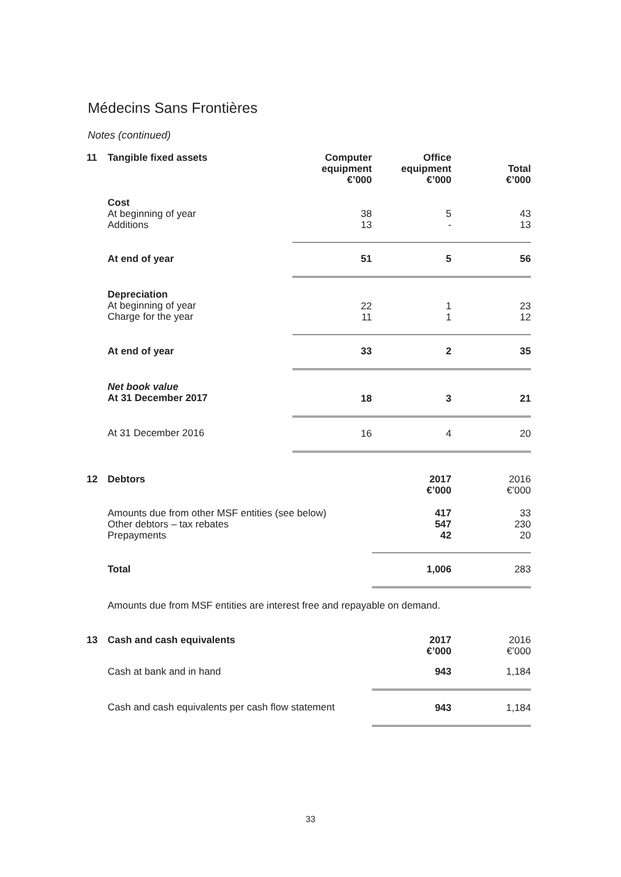Médecins Sans Frontières
Notes (continued)
| 11 | Tangible fixed assets | Computer equipment €’000 | Office equipment €’000 | Total €’000 |
| | Cost At beginning of year Additions | 38 13 | 5 - | 43 13 |
| | At end of year | 51 | 5 | 56 |
| | Depreciation At beginning of year Charge for the year | 22 11 | 1 1 | 23 12 |
| | At end of year | 33 | 2 | 35 |
| | Net book value At 31 December 2017 | 18 | 3 | 21 |
| | At 31 December 2016 | 16 | 4 | 20 |
| 12 | Debtors | 2017 €’000 | 2016 €’000 |
| | Amounts due from other MSF entities (see below) Other debtors – tax rebates Prepayments | 417 547 42 | 33 230 20 |
| | Total | 1,006 | 283 |
| | Amounts due from MSF entities are interest free and repayable on demand. | | |
| 13 | Cash and cash equivalents | 2017 €’000 | 2016 €’000 |
| | Cash at bank and in hand | 943 | 1,184 |
| | Cash and cash equivalents per cash flow statement | 943 | 1,184 |
33